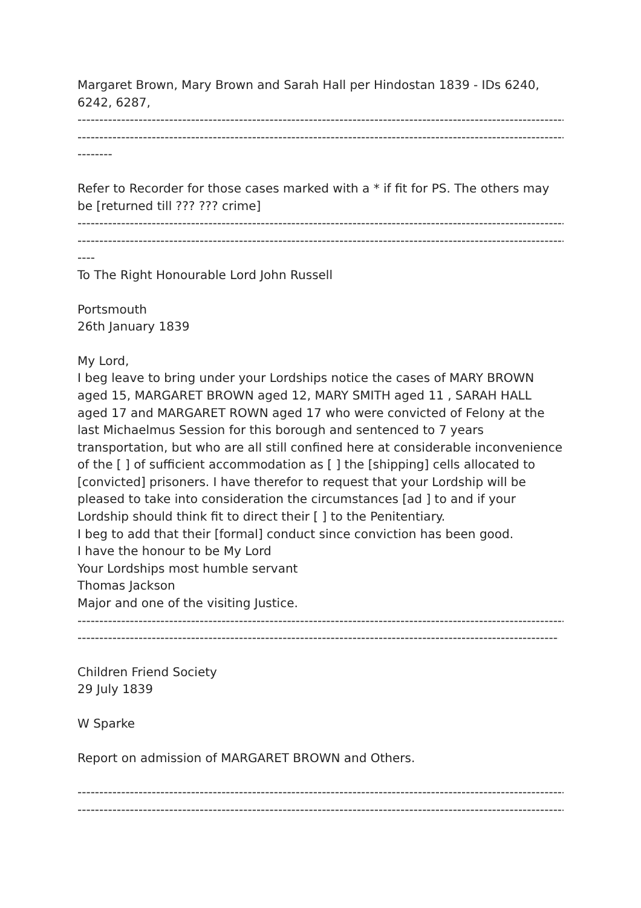Margaret Brown, Mary Brown and Sarah Hall per Hindostan 1839 - IDs 6240, 6242, 6287,
--------------------------------------------------------------------------------------------------------------------------------
--------------------------------------------------------------------------------------------------------------------------------
--------
Refer to Recorder for those cases marked with a * if fit for PS. The others may be [returned till ??? ??? crime]
--------------------------------------------------------------------------------------------------------------------------------
--------------------------------------------------------------------------------------------------------------------------------
----
To The Right Honourable Lord John Russell
Portsmouth
26th January 1839
My Lord,
I beg leave to bring under your Lordships notice the cases of MARY BROWN aged 15, MARGARET BROWN aged 12, MARY SMITH aged 11 , SARAH HALL aged 17 and MARGARET ROWN aged 17 who were convicted of Felony at the last Michaelmus Session for this borough and sentenced to 7 years transportation, but who are all still confined here at considerable inconvenience of the [ ] of sufficient accommodation as [ ] the [shipping] cells allocated to [convicted] prisoners. I have therefor to request that your Lordship will be pleased to take into consideration the circumstances [ad ] to and if your Lordship should think fit to direct their [ ] to the Penitentiary.
I beg to add that their [formal] conduct since conviction has been good.
I have the honour to be My Lord
Your Lordships most humble servant
Thomas Jackson
Major and one of the visiting Justice.
--------------------------------------------------------------------------------------------------------------------------------
--------------------------------------------------------------------------------------------------------------------------------
Children Friend Society
29 July 1839
W Sparke
Report on admission of MARGARET BROWN and Others.
--------------------------------------------------------------------------------------------------------------------------------
--------------------------------------------------------------------------------------------------------------------------------